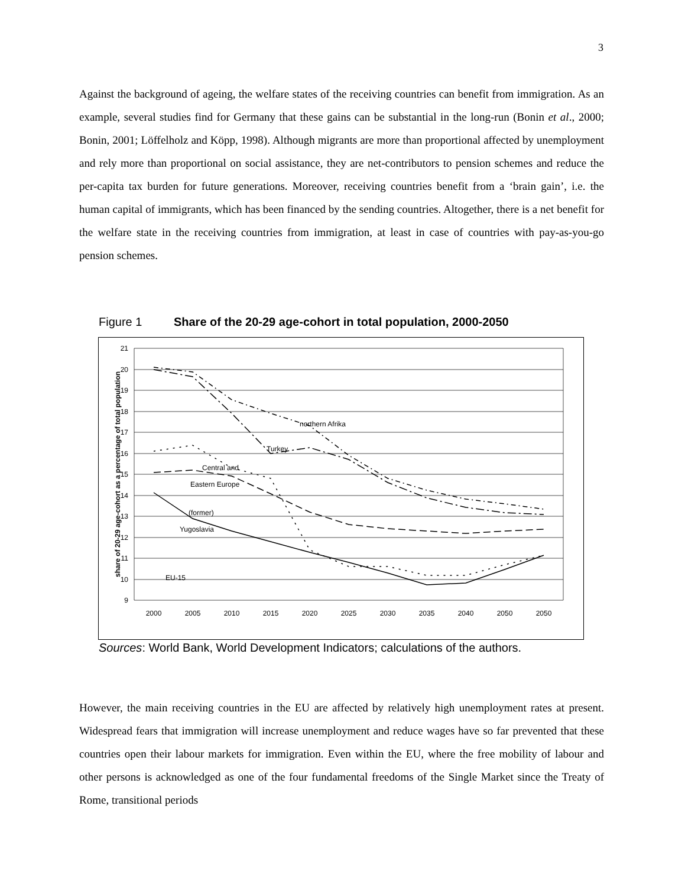3
Against the background of ageing, the welfare states of the receiving countries can benefit from immigration. As an example, several studies find for Germany that these gains can be substantial in the long-run (Bonin et al., 2000; Bonin, 2001; Löffelholz and Köpp, 1998). Although migrants are more than proportional affected by unemployment and rely more than proportional on social assistance, they are net-contributors to pension schemes and reduce the per-capita tax burden for future generations. Moreover, receiving countries benefit from a ‘brain gain’, i.e. the human capital of immigrants, which has been financed by the sending countries. Altogether, there is a net benefit for the welfare state in the receiving countries from immigration, at least in case of countries with pay-as-you-go pension schemes.
Figure 1 Share of the 20-29 age-cohort in total population, 2000-2050
21
20
19
18
17
16
15
14
13
12
11
10
9
2000
2005
2010
2015
2020
2025
2030
2035
2040
2050
2050
share of 20-29 age-cohort as a percentage of total population
northern Afrika
Turkey
Central and
Eastern Europe
(former)
Yugoslavia
EU-15
Sources: World Bank, World Development Indicators; calculations of the authors.
However, the main receiving countries in the EU are affected by relatively high unemployment rates at present. Widespread fears that immigration will increase unemployment and reduce wages have so far prevented that these countries open their labour markets for immigration. Even within the EU, where the free mobility of labour and other persons is acknowledged as one of the four fundamental freedoms of the Single Market since the Treaty of Rome, transitional periods